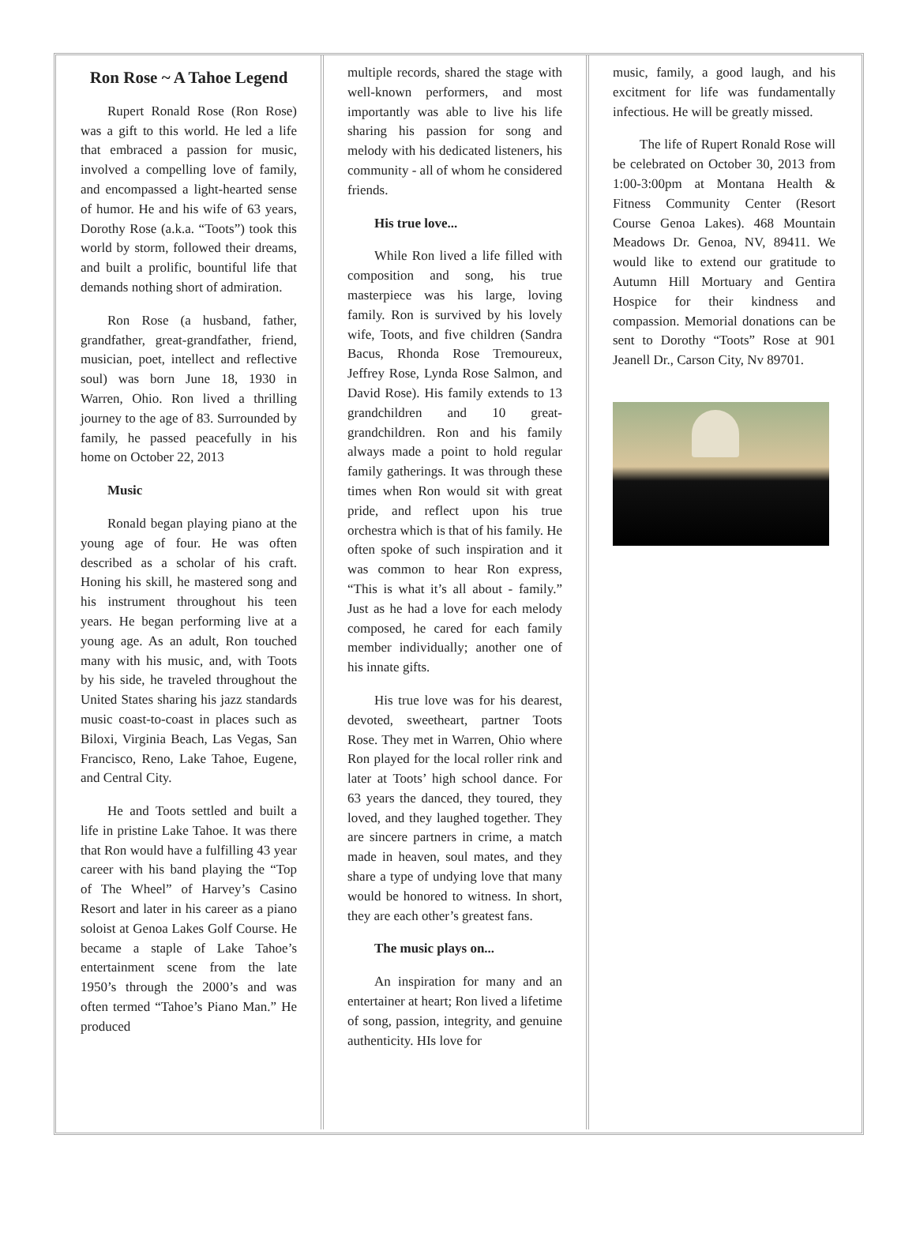Ron Rose ~ A Tahoe Legend
Rupert Ronald Rose (Ron Rose) was a gift to this world. He led a life that embraced a passion for music, involved a compelling love of family, and encompassed a light-hearted sense of humor. He and his wife of 63 years, Dorothy Rose (a.k.a. “Toots”) took this world by storm, followed their dreams, and built a prolific, bountiful life that demands nothing short of admiration.
Ron Rose (a husband, father, grandfather, great-grandfather, friend, musician, poet, intellect and reflective soul) was born June 18, 1930 in Warren, Ohio. Ron lived a thrilling journey to the age of 83. Surrounded by family, he passed peacefully in his home on October 22, 2013
Music
Ronald began playing piano at the young age of four. He was often described as a scholar of his craft. Honing his skill, he mastered song and his instrument throughout his teen years. He began performing live at a young age. As an adult, Ron touched many with his music, and, with Toots by his side, he traveled throughout the United States sharing his jazz standards music coast-to-coast in places such as Biloxi, Virginia Beach, Las Vegas, San Francisco, Reno, Lake Tahoe, Eugene, and Central City.
He and Toots settled and built a life in pristine Lake Tahoe. It was there that Ron would have a fulfilling 43 year career with his band playing the “Top of The Wheel” of Harvey’s Casino Resort and later in his career as a piano soloist at Genoa Lakes Golf Course. He became a staple of Lake Tahoe’s entertainment scene from the late 1950’s through the 2000’s and was often termed “Tahoe’s Piano Man.” He produced
multiple records, shared the stage with well-known performers, and most importantly was able to live his life sharing his passion for song and melody with his dedicated listeners, his community - all of whom he considered friends.
His true love...
While Ron lived a life filled with composition and song, his true masterpiece was his large, loving family. Ron is survived by his lovely wife, Toots, and five children (Sandra Bacus, Rhonda Rose Tremoureux, Jeffrey Rose, Lynda Rose Salmon, and David Rose). His family extends to 13 grandchildren and 10 great-grandchildren. Ron and his family always made a point to hold regular family gatherings. It was through these times when Ron would sit with great pride, and reflect upon his true orchestra which is that of his family. He often spoke of such inspiration and it was common to hear Ron express, “This is what it’s all about - family.” Just as he had a love for each melody composed, he cared for each family member individually; another one of his innate gifts.
His true love was for his dearest, devoted, sweetheart, partner Toots Rose. They met in Warren, Ohio where Ron played for the local roller rink and later at Toots’ high school dance. For 63 years the danced, they toured, they loved, and they laughed together. They are sincere partners in crime, a match made in heaven, soul mates, and they share a type of undying love that many would be honored to witness. In short, they are each other’s greatest fans.
The music plays on...
An inspiration for many and an entertainer at heart; Ron lived a lifetime of song, passion, integrity, and genuine authenticity. HIs love for
music, family, a good laugh, and his excitment for life was fundamentally infectious. He will be greatly missed.
The life of Rupert Ronald Rose will be celebrated on October 30, 2013 from 1:00-3:00pm at Montana Health & Fitness Community Center (Resort Course Genoa Lakes). 468 Mountain Meadows Dr. Genoa, NV, 89411. We would like to extend our gratitude to Autumn Hill Mortuary and Gentira Hospice for their kindness and compassion. Memorial donations can be sent to Dorothy “Toots” Rose at 901 Jeanell Dr., Carson City, Nv 89701.